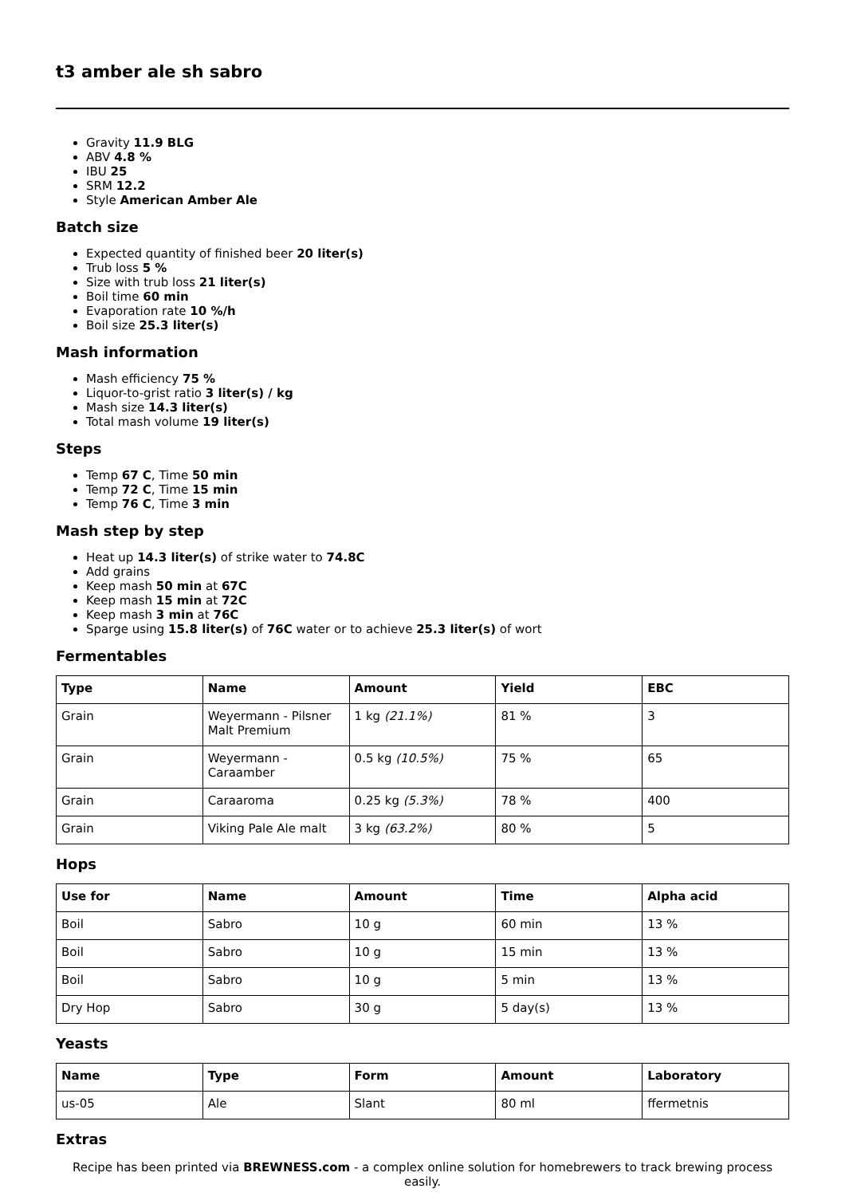t3 amber ale sh sabro
Gravity 11.9 BLG
ABV 4.8 %
IBU 25
SRM 12.2
Style American Amber Ale
Batch size
Expected quantity of finished beer 20 liter(s)
Trub loss 5 %
Size with trub loss 21 liter(s)
Boil time 60 min
Evaporation rate 10 %/h
Boil size 25.3 liter(s)
Mash information
Mash efficiency 75 %
Liquor-to-grist ratio 3 liter(s) / kg
Mash size 14.3 liter(s)
Total mash volume 19 liter(s)
Steps
Temp 67 C, Time 50 min
Temp 72 C, Time 15 min
Temp 76 C, Time 3 min
Mash step by step
Heat up 14.3 liter(s) of strike water to 74.8C
Add grains
Keep mash 50 min at 67C
Keep mash 15 min at 72C
Keep mash 3 min at 76C
Sparge using 15.8 liter(s) of 76C water or to achieve 25.3 liter(s) of wort
Fermentables
| Type | Name | Amount | Yield | EBC |
| --- | --- | --- | --- | --- |
| Grain | Weyermann - Pilsner Malt Premium | 1 kg (21.1%) | 81 % | 3 |
| Grain | Weyermann - Caraamber | 0.5 kg (10.5%) | 75 % | 65 |
| Grain | Caraaroma | 0.25 kg (5.3%) | 78 % | 400 |
| Grain | Viking Pale Ale malt | 3 kg (63.2%) | 80 % | 5 |
Hops
| Use for | Name | Amount | Time | Alpha acid |
| --- | --- | --- | --- | --- |
| Boil | Sabro | 10 g | 60 min | 13 % |
| Boil | Sabro | 10 g | 15 min | 13 % |
| Boil | Sabro | 10 g | 5 min | 13 % |
| Dry Hop | Sabro | 30 g | 5 day(s) | 13 % |
Yeasts
| Name | Type | Form | Amount | Laboratory |
| --- | --- | --- | --- | --- |
| us-05 | Ale | Slant | 80 ml | ffermetnis |
Extras
Recipe has been printed via BREWNESS.com - a complex online solution for homebrewers to track brewing process easily.